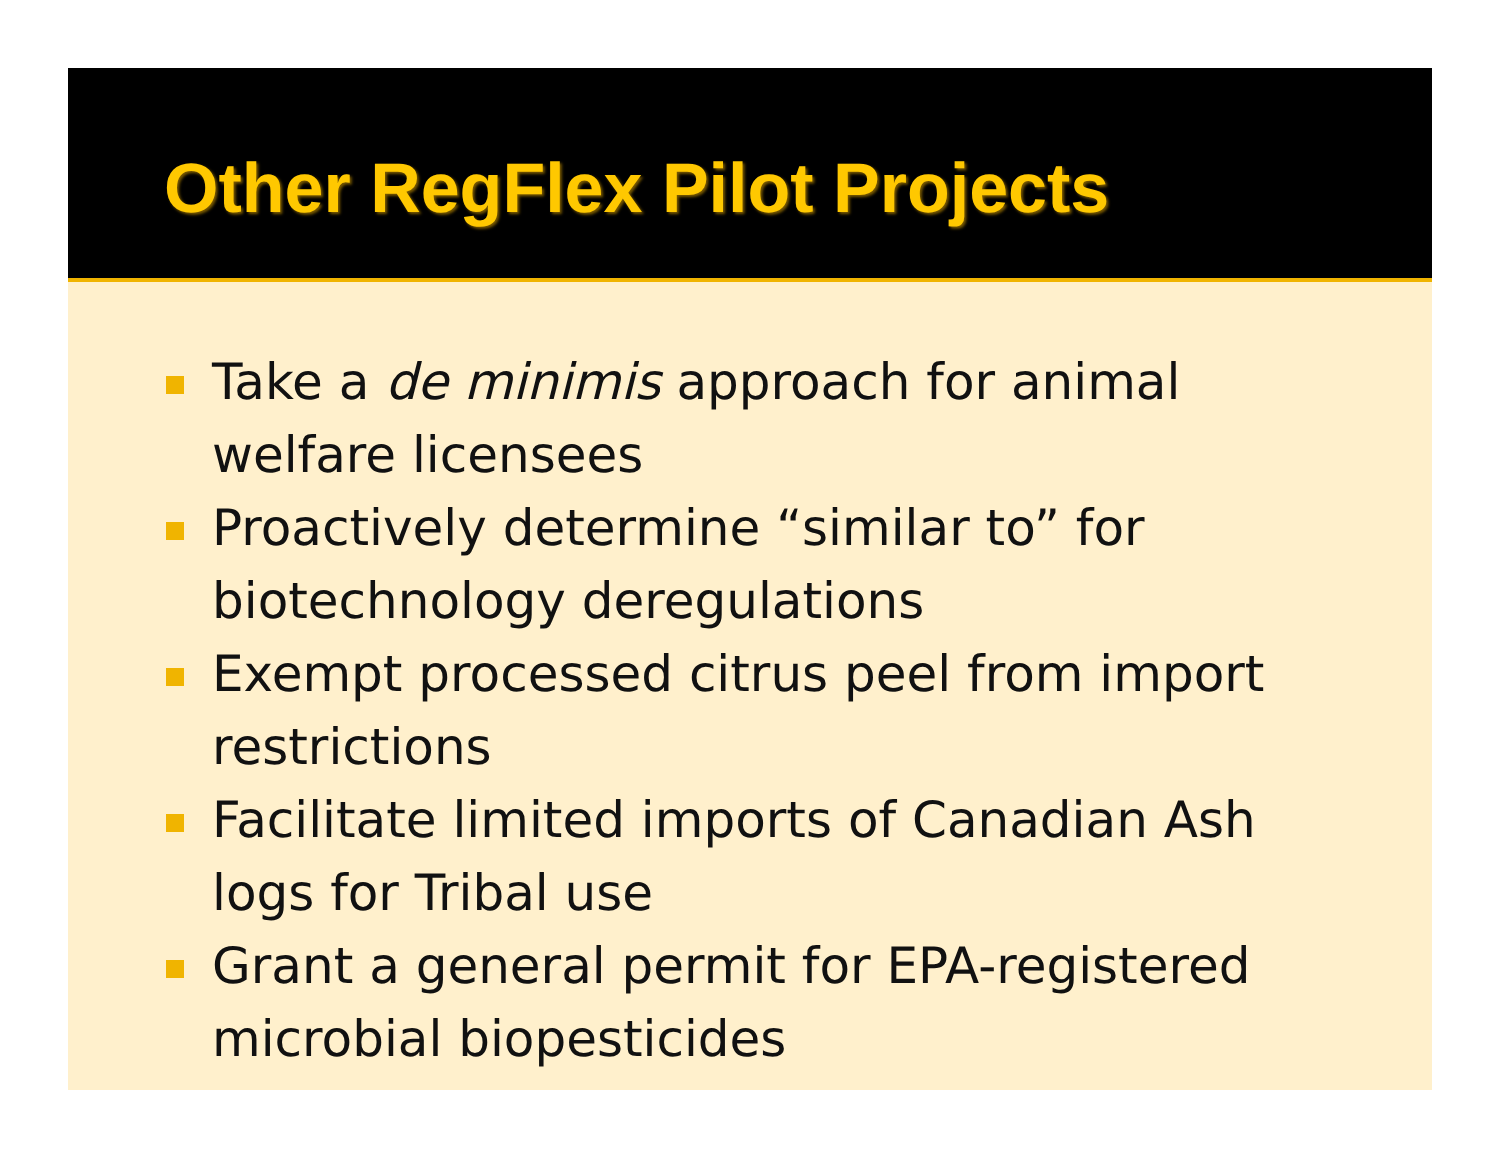Other RegFlex Pilot Projects
Take a de minimis approach for animal
welfare licensees
Proactively determine “similar to” for
biotechnology deregulations
Exempt processed citrus peel from import
restrictions
Facilitate limited imports of Canadian Ash
logs for Tribal use
Grant a general permit for EPA-registered
microbial biopesticides